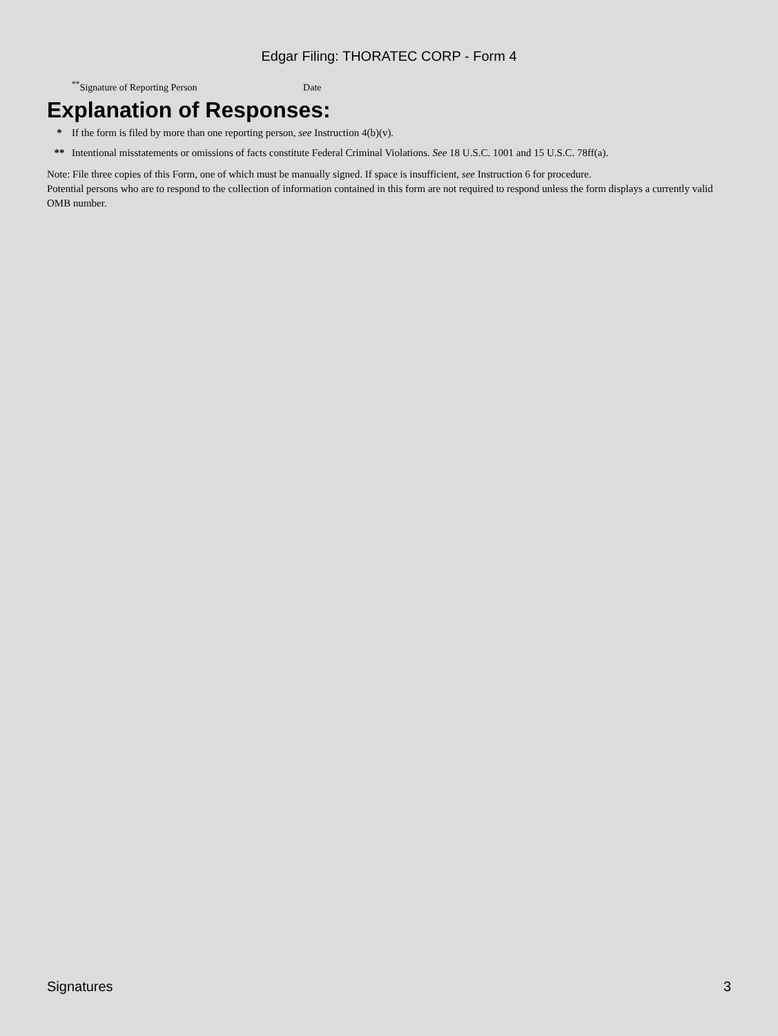Edgar Filing: THORATEC CORP - Form 4
<sup>**</sup> Signature of Reporting Person Date
Explanation of Responses:
* If the form is filed by more than one reporting person, see Instruction 4(b)(v).
** Intentional misstatements or omissions of facts constitute Federal Criminal Violations. See 18 U.S.C. 1001 and 15 U.S.C. 78ff(a).
Note: File three copies of this Form, one of which must be manually signed. If space is insufficient, see Instruction 6 for procedure.
Potential persons who are to respond to the collection of information contained in this form are not required to respond unless the form displays a currently valid OMB number.
Signatures 3